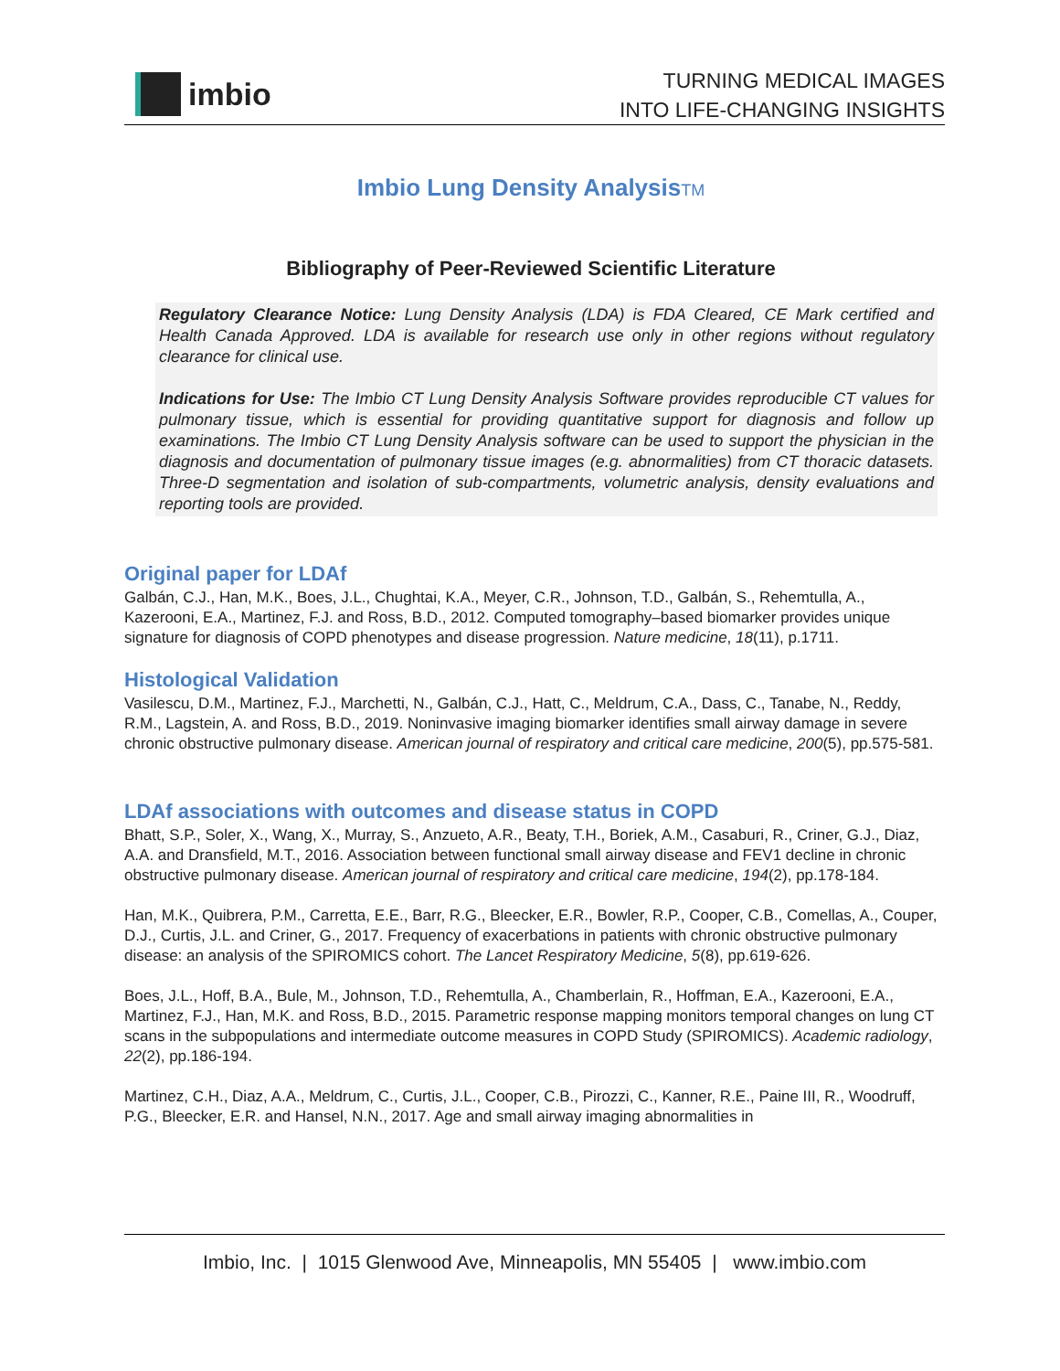imbio
TURNING MEDICAL IMAGES
INTO LIFE-CHANGING INSIGHTS
Imbio Lung Density AnalysisTM
Bibliography of Peer-Reviewed Scientific Literature
Regulatory Clearance Notice: Lung Density Analysis (LDA) is FDA Cleared, CE Mark certified and Health Canada Approved. LDA is available for research use only in other regions without regulatory clearance for clinical use.
Indications for Use: The Imbio CT Lung Density Analysis Software provides reproducible CT values for pulmonary tissue, which is essential for providing quantitative support for diagnosis and follow up examinations. The Imbio CT Lung Density Analysis software can be used to support the physician in the diagnosis and documentation of pulmonary tissue images (e.g. abnormalities) from CT thoracic datasets. Three-D segmentation and isolation of sub-compartments, volumetric analysis, density evaluations and reporting tools are provided.
Original paper for LDAf
Galbán, C.J., Han, M.K., Boes, J.L., Chughtai, K.A., Meyer, C.R., Johnson, T.D., Galbán, S., Rehemtulla, A., Kazerooni, E.A., Martinez, F.J. and Ross, B.D., 2012. Computed tomography–based biomarker provides unique signature for diagnosis of COPD phenotypes and disease progression. Nature medicine, 18(11), p.1711.
Histological Validation
Vasilescu, D.M., Martinez, F.J., Marchetti, N., Galbán, C.J., Hatt, C., Meldrum, C.A., Dass, C., Tanabe, N., Reddy, R.M., Lagstein, A. and Ross, B.D., 2019. Noninvasive imaging biomarker identifies small airway damage in severe chronic obstructive pulmonary disease. American journal of respiratory and critical care medicine, 200(5), pp.575-581.
LDAf associations with outcomes and disease status in COPD
Bhatt, S.P., Soler, X., Wang, X., Murray, S., Anzueto, A.R., Beaty, T.H., Boriek, A.M., Casaburi, R., Criner, G.J., Diaz, A.A. and Dransfield, M.T., 2016. Association between functional small airway disease and FEV1 decline in chronic obstructive pulmonary disease. American journal of respiratory and critical care medicine, 194(2), pp.178-184.
Han, M.K., Quibrera, P.M., Carretta, E.E., Barr, R.G., Bleecker, E.R., Bowler, R.P., Cooper, C.B., Comellas, A., Couper, D.J., Curtis, J.L. and Criner, G., 2017. Frequency of exacerbations in patients with chronic obstructive pulmonary disease: an analysis of the SPIROMICS cohort. The Lancet Respiratory Medicine, 5(8), pp.619-626.
Boes, J.L., Hoff, B.A., Bule, M., Johnson, T.D., Rehemtulla, A., Chamberlain, R., Hoffman, E.A., Kazerooni, E.A., Martinez, F.J., Han, M.K. and Ross, B.D., 2015. Parametric response mapping monitors temporal changes on lung CT scans in the subpopulations and intermediate outcome measures in COPD Study (SPIROMICS). Academic radiology, 22(2), pp.186-194.
Martinez, C.H., Diaz, A.A., Meldrum, C., Curtis, J.L., Cooper, C.B., Pirozzi, C., Kanner, R.E., Paine III, R., Woodruff, P.G., Bleecker, E.R. and Hansel, N.N., 2017. Age and small airway imaging abnormalities in
Imbio, Inc. | 1015 Glenwood Ave, Minneapolis, MN 55405 | www.imbio.com